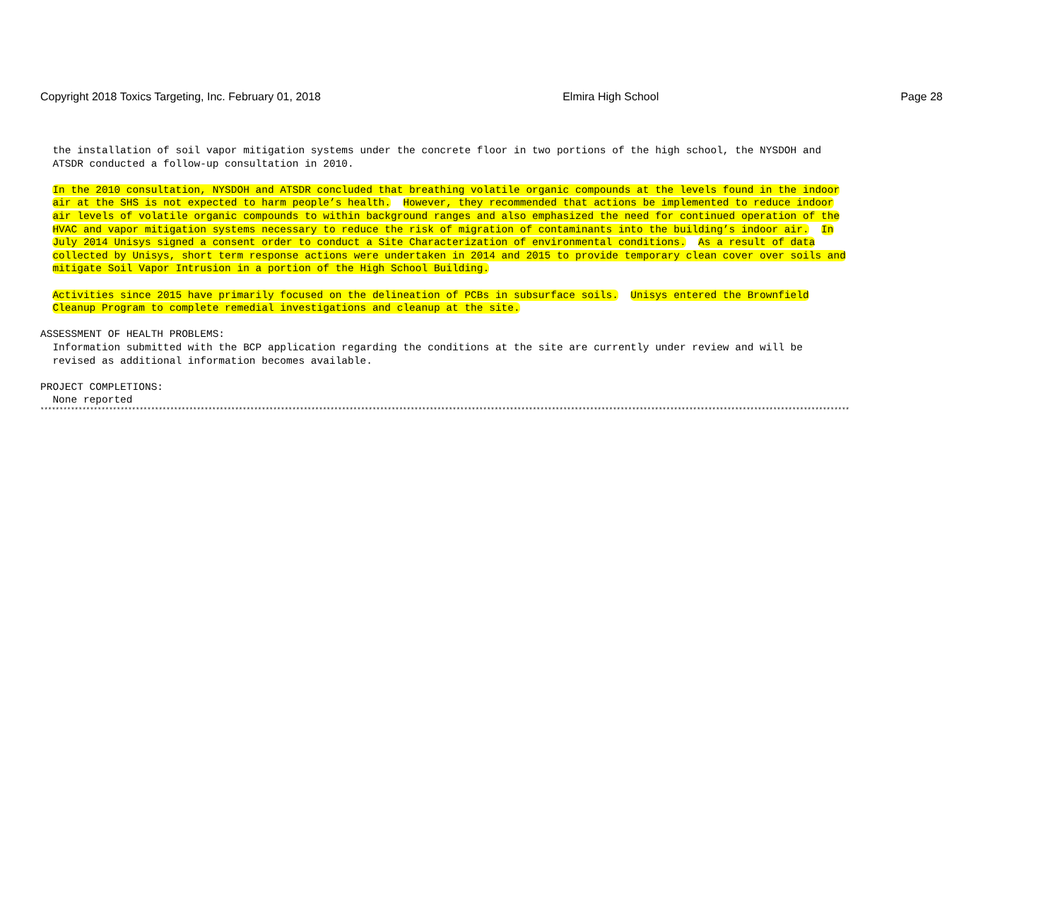Copyright 2018 Toxics Targeting, Inc. February 01, 2018 Elmira High School Page 28
the installation of soil vapor mitigation systems under the concrete floor in two portions of the high school, the NYSDOH and ATSDR conducted a follow-up consultation in 2010.
In the 2010 consultation, NYSDOH and ATSDR concluded that breathing volatile organic compounds at the levels found in the indoor air at the SHS is not expected to harm people’s health. However, they recommended that actions be implemented to reduce indoor air levels of volatile organic compounds to within background ranges and also emphasized the need for continued operation of the HVAC and vapor mitigation systems necessary to reduce the risk of migration of contaminants into the building’s indoor air. In July 2014 Unisys signed a consent order to conduct a Site Characterization of environmental conditions. As a result of data collected by Unisys, short term response actions were undertaken in 2014 and 2015 to provide temporary clean cover over soils and mitigate Soil Vapor Intrusion in a portion of the High School Building.
Activities since 2015 have primarily focused on the delineation of PCBs in subsurface soils. Unisys entered the Brownfield Cleanup Program to complete remedial investigations and cleanup at the site.
ASSESSMENT OF HEALTH PROBLEMS: Information submitted with the BCP application regarding the conditions at the site are currently under review and will be revised as additional information becomes available.
PROJECT COMPLETIONS: None reported
********************************************************************************************************************************************************************************************************************